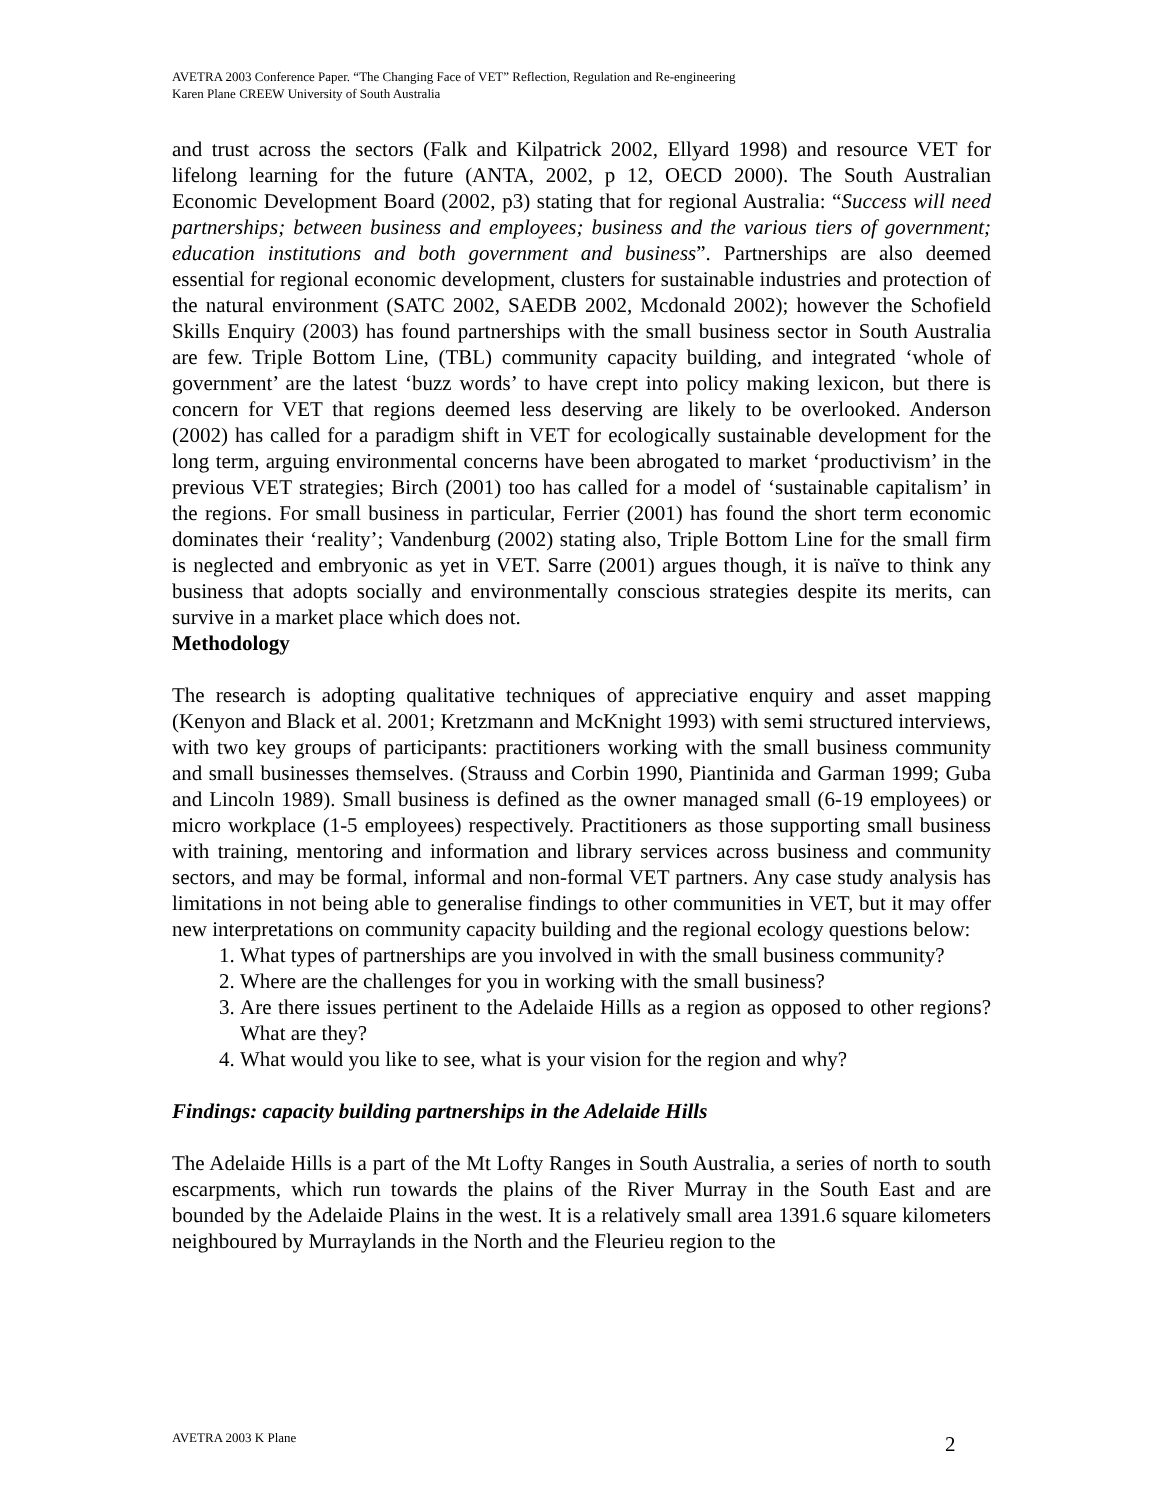AVETRA 2003 Conference Paper. “The Changing Face of VET” Reflection, Regulation and Re-engineering
Karen Plane CREEW University of South Australia
and trust across the sectors (Falk and Kilpatrick 2002, Ellyard 1998) and resource VET for lifelong learning for the future (ANTA, 2002, p 12, OECD 2000). The South Australian Economic Development Board (2002, p3) stating that for regional Australia: “Success will need partnerships; between business and employees; business and the various tiers of government; education institutions and both government and business”. Partnerships are also deemed essential for regional economic development, clusters for sustainable industries and protection of the natural environment (SATC 2002, SAEDB 2002, Mcdonald 2002); however the Schofield Skills Enquiry (2003) has found partnerships with the small business sector in South Australia are few. Triple Bottom Line, (TBL) community capacity building, and integrated ‘whole of government’ are the latest ‘buzz words’ to have crept into policy making lexicon, but there is concern for VET that regions deemed less deserving are likely to be overlooked. Anderson (2002) has called for a paradigm shift in VET for ecologically sustainable development for the long term, arguing environmental concerns have been abrogated to market ‘productivism’ in the previous VET strategies; Birch (2001) too has called for a model of ‘sustainable capitalism’ in the regions. For small business in particular, Ferrier (2001) has found the short term economic dominates their ‘reality’; Vandenburg (2002) stating also, Triple Bottom Line for the small firm is neglected and embryonic as yet in VET. Sarre (2001) argues though, it is naïve to think any business that adopts socially and environmentally conscious strategies despite its merits, can survive in a market place which does not.
Methodology
The research is adopting qualitative techniques of appreciative enquiry and asset mapping (Kenyon and Black et al. 2001; Kretzmann and McKnight 1993) with semi structured interviews, with two key groups of participants: practitioners working with the small business community and small businesses themselves. (Strauss and Corbin 1990, Piantinida and Garman 1999; Guba and Lincoln 1989). Small business is defined as the owner managed small (6-19 employees) or micro workplace (1-5 employees) respectively. Practitioners as those supporting small business with training, mentoring and information and library services across business and community sectors, and may be formal, informal and non-formal VET partners. Any case study analysis has limitations in not being able to generalise findings to other communities in VET, but it may offer new interpretations on community capacity building and the regional ecology questions below:
1. What types of partnerships are you involved in with the small business community?
2. Where are the challenges for you in working with the small business?
3. Are there issues pertinent to the Adelaide Hills as a region as opposed to other regions? What are they?
4. What would you like to see, what is your vision for the region and why?
Findings: capacity building partnerships in the Adelaide Hills
The Adelaide Hills is a part of the Mt Lofty Ranges in South Australia, a series of north to south escarpments, which run towards the plains of the River Murray in the South East and are bounded by the Adelaide Plains in the west. It is a relatively small area 1391.6 square kilometers neighboured by Murraylands in the North and the Fleurieu region to the
AVETRA 2003 K Plane 2